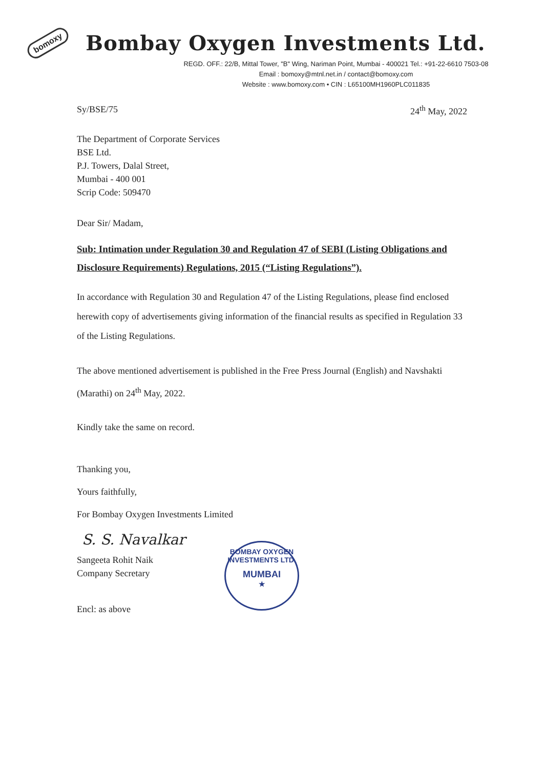bomoxy Bombay Oxygen Investments Ltd.
REGD. OFF.: 22/B, Mittal Tower, "B" Wing, Nariman Point, Mumbai - 400021 Tel.: +91-22-6610 7503-08
Email : bomoxy@mtnl.net.in / contact@bomoxy.com
Website : www.bomoxy.com • CIN : L65100MH1960PLC011835
Sy/BSE/75 24<sup>th</sup> May, 2022
The Department of Corporate Services
BSE Ltd.
P.J. Towers, Dalal Street,
Mumbai - 400 001
Scrip Code: 509470
Dear Sir/ Madam,
Sub: Intimation under Regulation 30 and Regulation 47 of SEBI (Listing Obligations and Disclosure Requirements) Regulations, 2015 (“Listing Regulations”).
In accordance with Regulation 30 and Regulation 47 of the Listing Regulations, please find enclosed herewith copy of advertisements giving information of the financial results as specified in Regulation 33 of the Listing Regulations.
The above mentioned advertisement is published in the Free Press Journal (English) and Navshakti (Marathi) on 24<sup>th</sup> May, 2022.
Kindly take the same on record.
Thanking you,
Yours faithfully,
For Bombay Oxygen Investments Limited
S. S. Navalkar
Sangeeta Rohit Naik
Company Secretary
Encl: as above
BOMBAY OXYGEN INVESTMENTS LTD.
MUMBAI
★